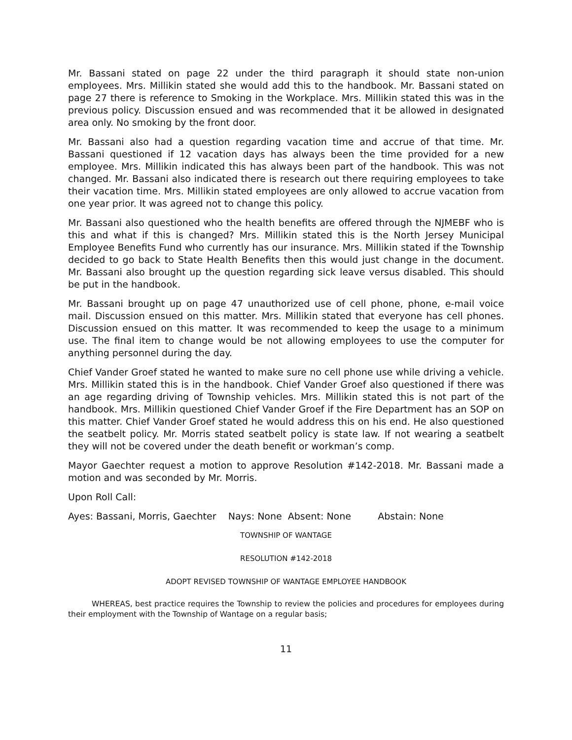Mr. Bassani stated on page 22 under the third paragraph it should state non-union employees. Mrs. Millikin stated she would add this to the handbook. Mr. Bassani stated on page 27 there is reference to Smoking in the Workplace. Mrs. Millikin stated this was in the previous policy. Discussion ensued and was recommended that it be allowed in designated area only. No smoking by the front door.
Mr. Bassani also had a question regarding vacation time and accrue of that time. Mr. Bassani questioned if 12 vacation days has always been the time provided for a new employee. Mrs. Millikin indicated this has always been part of the handbook. This was not changed. Mr. Bassani also indicated there is research out there requiring employees to take their vacation time. Mrs. Millikin stated employees are only allowed to accrue vacation from one year prior. It was agreed not to change this policy.
Mr. Bassani also questioned who the health benefits are offered through the NJMEBF who is this and what if this is changed? Mrs. Millikin stated this is the North Jersey Municipal Employee Benefits Fund who currently has our insurance. Mrs. Millikin stated if the Township decided to go back to State Health Benefits then this would just change in the document. Mr. Bassani also brought up the question regarding sick leave versus disabled. This should be put in the handbook.
Mr. Bassani brought up on page 47 unauthorized use of cell phone, phone, e-mail voice mail. Discussion ensued on this matter. Mrs. Millikin stated that everyone has cell phones. Discussion ensued on this matter. It was recommended to keep the usage to a minimum use. The final item to change would be not allowing employees to use the computer for anything personnel during the day.
Chief Vander Groef stated he wanted to make sure no cell phone use while driving a vehicle. Mrs. Millikin stated this is in the handbook. Chief Vander Groef also questioned if there was an age regarding driving of Township vehicles. Mrs. Millikin stated this is not part of the handbook. Mrs. Millikin questioned Chief Vander Groef if the Fire Department has an SOP on this matter. Chief Vander Groef stated he would address this on his end. He also questioned the seatbelt policy. Mr. Morris stated seatbelt policy is state law. If not wearing a seatbelt they will not be covered under the death benefit or workman’s comp.
Mayor Gaechter request a motion to approve Resolution #142-2018. Mr. Bassani made a motion and was seconded by Mr. Morris.
Upon Roll Call:
Ayes: Bassani, Morris, Gaechter Nays: None Absent: None Abstain: None
TOWNSHIP OF WANTAGE
RESOLUTION #142-2018
ADOPT REVISED TOWNSHIP OF WANTAGE EMPLOYEE HANDBOOK
WHEREAS, best practice requires the Township to review the policies and procedures for employees during their employment with the Township of Wantage on a regular basis;
11